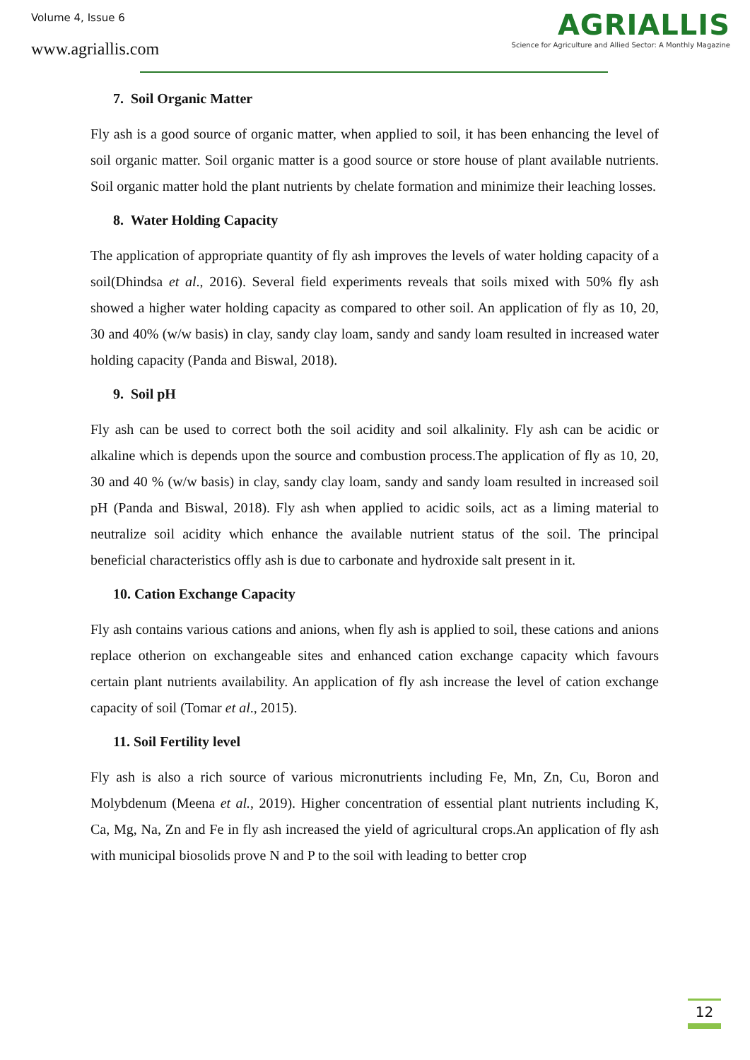Volume 4, Issue 6
www.agriallis.com
AGRIALLIS
Science for Agriculture and Allied Sector: A Monthly Magazine
7. Soil Organic Matter
Fly ash is a good source of organic matter, when applied to soil, it has been enhancing the level of soil organic matter. Soil organic matter is a good source or store house of plant available nutrients. Soil organic matter hold the plant nutrients by chelate formation and minimize their leaching losses.
8. Water Holding Capacity
The application of appropriate quantity of fly ash improves the levels of water holding capacity of a soil(Dhindsa et al., 2016). Several field experiments reveals that soils mixed with 50% fly ash showed a higher water holding capacity as compared to other soil. An application of fly as 10, 20, 30 and 40% (w/w basis) in clay, sandy clay loam, sandy and sandy loam resulted in increased water holding capacity (Panda and Biswal, 2018).
9. Soil pH
Fly ash can be used to correct both the soil acidity and soil alkalinity. Fly ash can be acidic or alkaline which is depends upon the source and combustion process.The application of fly as 10, 20, 30 and 40 % (w/w basis) in clay, sandy clay loam, sandy and sandy loam resulted in increased soil pH (Panda and Biswal, 2018). Fly ash when applied to acidic soils, act as a liming material to neutralize soil acidity which enhance the available nutrient status of the soil. The principal beneficial characteristics offly ash is due to carbonate and hydroxide salt present in it.
10. Cation Exchange Capacity
Fly ash contains various cations and anions, when fly ash is applied to soil, these cations and anions replace otherion on exchangeable sites and enhanced cation exchange capacity which favours certain plant nutrients availability. An application of fly ash increase the level of cation exchange capacity of soil (Tomar et al., 2015).
11. Soil Fertility level
Fly ash is also a rich source of various micronutrients including Fe, Mn, Zn, Cu, Boron and Molybdenum (Meena et al., 2019). Higher concentration of essential plant nutrients including K, Ca, Mg, Na, Zn and Fe in fly ash increased the yield of agricultural crops.An application of fly ash with municipal biosolids prove N and P to the soil with leading to better crop
12